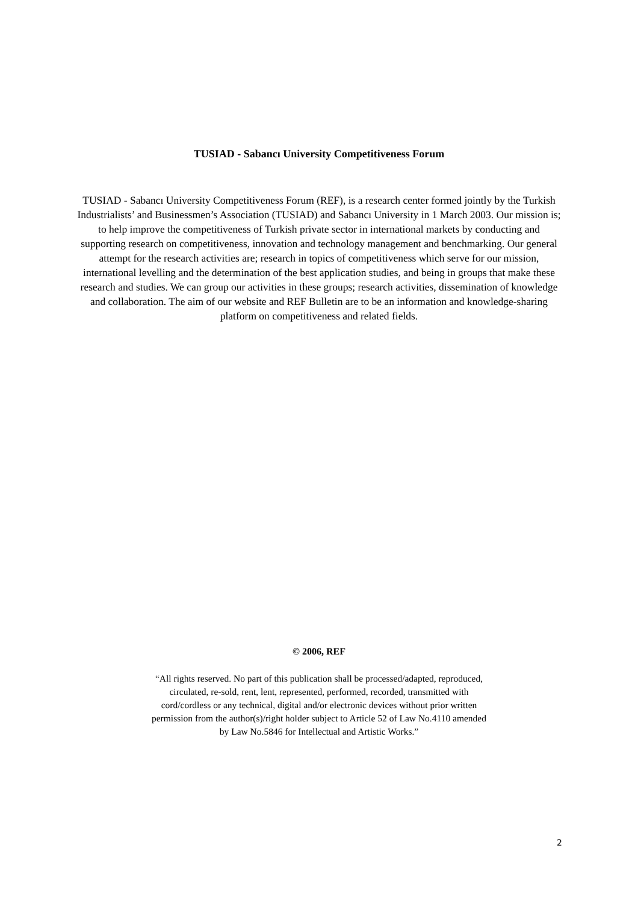TUSIAD - Sabancı University Competitiveness Forum
TUSIAD - Sabancı University Competitiveness Forum (REF), is a research center formed jointly by the Turkish Industrialists’ and Businessmen’s Association (TUSIAD) and Sabancı University in 1 March 2003. Our mission is; to help improve the competitiveness of Turkish private sector in international markets by conducting and supporting research on competitiveness, innovation and technology management and benchmarking. Our general attempt for the research activities are; research in topics of competitiveness which serve for our mission, international levelling and the determination of the best application studies, and being in groups that make these research and studies. We can group our activities in these groups; research activities, dissemination of knowledge and collaboration. The aim of our website and REF Bulletin are to be an information and knowledge-sharing platform on competitiveness and related fields.
© 2006, REF
“All rights reserved. No part of this publication shall be processed/adapted, reproduced, circulated, re-sold, rent, lent, represented, performed, recorded, transmitted with cord/cordless or any technical, digital and/or electronic devices without prior written permission from the author(s)/right holder subject to Article 52 of Law No.4110 amended by Law No.5846 for Intellectual and Artistic Works.”
2